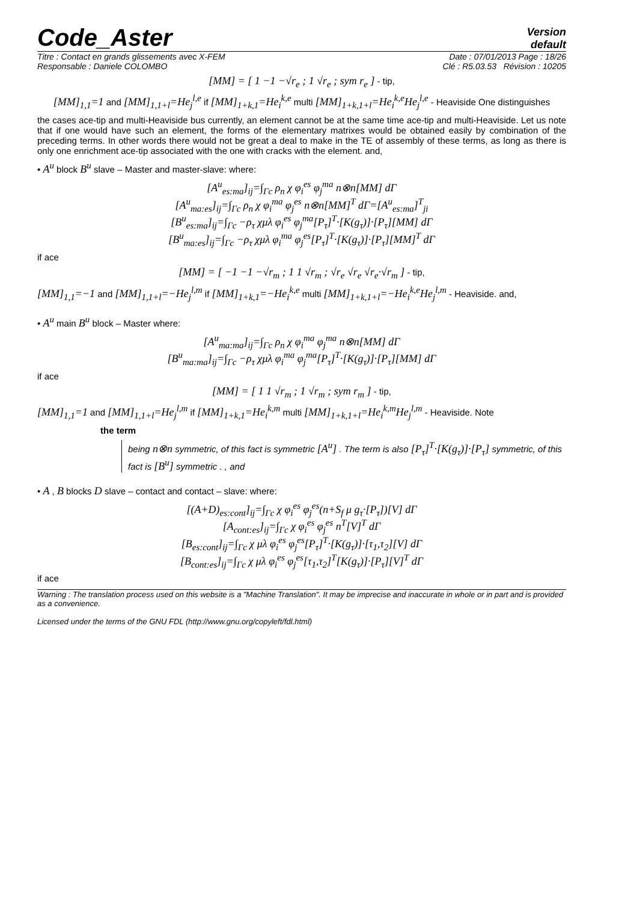Code_Aster
Version
default
Titre : Contact en grands glissements avec X-FEM Date : 07/01/2013 Page : 18/26
Responsable : Daniele COLOMBO Clé : R5.03.53 Révision : 10205
[MM] = [ 1 −1 −√r<sub>e</sub> ; 1 √r<sub>e</sub> ; sym r<sub>e</sub> ] - tip,
[MM]<sub>1,1</sub>=1 and [MM]<sub>1,1+l</sub>=He<sub>j</sub><sup>l,e</sup> if [MM]<sub>1+k,1</sub>=He<sub>i</sub><sup>k,e</sup> multi [MM]<sub>1+k,1+l</sub>=He<sub>i</sub><sup>k,e</sup>He<sub>j</sub><sup>l,e</sup> - Heaviside One distinguishes
the cases ace-tip and multi-Heaviside bus currently, an element cannot be at the same time ace-tip and multi-Heaviside. Let us note that if one would have such an element, the forms of the elementary matrixes would be obtained easily by combination of the preceding terms. In other words there would not be great a deal to make in the TE of assembly of these terms, as long as there is only one enrichment ace-tip associated with the one with cracks with the element. and,
• A<sup>u</sup> block B<sup>u</sup> slave – Master and master-slave: where:
[A<sup>u</sup><sub>es:ma</sub>]<sub>ij</sub>=∫<sub>Γc</sub> ρ<sub>n</sub> χ φ<sub>i</sub><sup>es</sup> φ<sub>j</sub><sup>ma</sup> n⊗n[MM] dΓ
[A<sup>u</sup><sub>ma:es</sub>]<sub>ij</sub>=∫<sub>Γc</sub> ρ<sub>n</sub> χ φ<sub>i</sub><sup>ma</sup> φ<sub>j</sub><sup>es</sup> n⊗n[MM]<sup>T</sup> dΓ=[A<sup>u</sup><sub>es:ma</sub>]<sup>T</sup><sub>ji</sub>
[B<sup>u</sup><sub>es:ma</sub>]<sub>ij</sub>=∫<sub>Γc</sub> −ρ<sub>τ</sub> χμλ φ<sub>i</sub><sup>es</sup> φ<sub>j</sub><sup>ma</sup>[P<sub>τ</sub>]<sup>T</sup>·[K(g<sub>τ</sub>)]·[P<sub>τ</sub>][MM] dΓ
[B<sup>u</sup><sub>ma:es</sub>]<sub>ij</sub>=∫<sub>Γc</sub> −ρ<sub>τ</sub> χμλ φ<sub>i</sub><sup>ma</sup> φ<sub>j</sub><sup>es</sup>[P<sub>τ</sub>]<sup>T</sup>·[K(g<sub>τ</sub>)]·[P<sub>τ</sub>][MM]<sup>T</sup> dΓ
if ace
[MM] = [ −1 −1 −√r<sub>m</sub> ; 1 1 √r<sub>m</sub> ; √r<sub>e</sub> √r<sub>e</sub> √r<sub>e</sub>·√r<sub>m</sub> ] - tip,
[MM]<sub>1,1</sub>=−1 and [MM]<sub>1,1+l</sub>=−He<sub>j</sub><sup>l,m</sup> if [MM]<sub>1+k,1</sub>=−He<sub>i</sub><sup>k,e</sup> multi [MM]<sub>1+k,1+l</sub>=−He<sub>i</sub><sup>k,e</sup>He<sub>j</sub><sup>l,m</sup> - Heaviside. and,
• A<sup>u</sup> main B<sup>u</sup> block – Master where:
[A<sup>u</sup><sub>ma:ma</sub>]<sub>ij</sub>=∫<sub>Γc</sub> ρ<sub>n</sub> χ φ<sub>i</sub><sup>ma</sup> φ<sub>j</sub><sup>ma</sup> n⊗n[MM] dΓ
[B<sup>u</sup><sub>ma:ma</sub>]<sub>ij</sub>=∫<sub>Γc</sub> −ρ<sub>τ</sub> χμλ φ<sub>i</sub><sup>ma</sup> φ<sub>j</sub><sup>ma</sup>[P<sub>τ</sub>]<sup>T</sup>·[K(g<sub>τ</sub>)]·[P<sub>τ</sub>][MM] dΓ
if ace
[MM] = [ 1 1 √r<sub>m</sub> ; 1 √r<sub>m</sub> ; sym r<sub>m</sub> ] - tip,
[MM]<sub>1,1</sub>=1 and [MM]<sub>1,1+l</sub>=He<sub>j</sub><sup>l,m</sup> if [MM]<sub>1+k,1</sub>=He<sub>i</sub><sup>k,m</sup> multi [MM]<sub>1+k,1+l</sub>=He<sub>i</sub><sup>k,m</sup>He<sub>j</sub><sup>l,m</sup> - Heaviside. Note
the term
being n⊗n symmetric, of this fact is symmetric [A<sup>u</sup>] . The term is also [P<sub>τ</sub>]<sup>T</sup>·[K(g<sub>τ</sub>)]·[P<sub>τ</sub>] symmetric, of this fact is [B<sup>u</sup>] symmetric . , and
• A , B blocks D slave – contact and contact – slave: where:
[(A+D)<sub>es:cont</sub>]<sub>ij</sub>=∫<sub>Γc</sub> χ φ<sub>i</sub><sup>es</sup> φ<sub>j</sub><sup>es</sup>(n+S<sub>f</sub> μ g<sub>τ</sub>·[P<sub>τ</sub>])[V] dΓ
[A<sub>cont:es</sub>]<sub>ij</sub>=∫<sub>Γc</sub> χ φ<sub>i</sub><sup>es</sup> φ<sub>j</sub><sup>es</sup> n<sup>T</sup>[V]<sup>T</sup> dΓ
[B<sub>es:cont</sub>]<sub>ij</sub>=∫<sub>Γc</sub> χ μλ φ<sub>i</sub><sup>es</sup> φ<sub>j</sub><sup>es</sup>[P<sub>τ</sub>]<sup>T</sup>·[K(g<sub>τ</sub>)]·[τ<sub>1</sub>,τ<sub>2</sub>][V] dΓ
[B<sub>cont:es</sub>]<sub>ij</sub>=∫<sub>Γc</sub> χ μλ φ<sub>i</sub><sup>es</sup> φ<sub>j</sub><sup>es</sup>[τ<sub>1</sub>,τ<sub>2</sub>]<sup>T</sup>[K(g<sub>τ</sub>)]·[P<sub>τ</sub>][V]<sup>T</sup> dΓ
if ace
Warning : The translation process used on this website is a "Machine Translation". It may be imprecise and inaccurate in whole or in part and is provided as a convenience.
Licensed under the terms of the GNU FDL (http://www.gnu.org/copyleft/fdl.html)